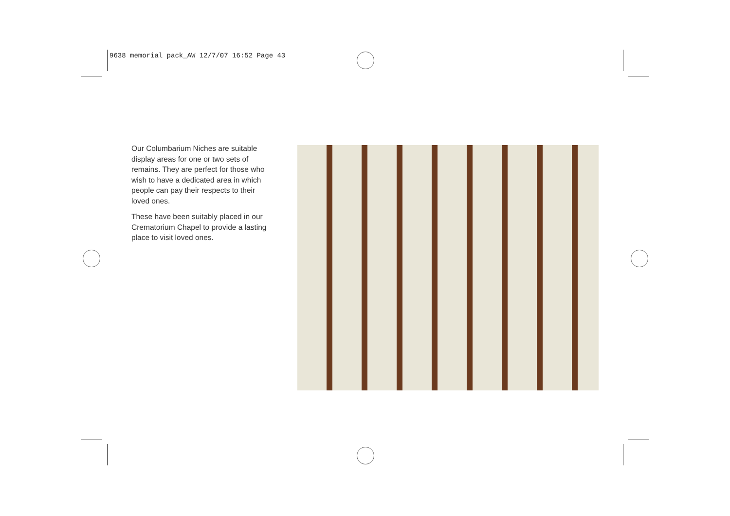9638 memorial pack_AW 12/7/07 16:52 Page 43
Our Columbarium Niches are suitable display areas for one or two sets of remains. They are perfect for those who wish to have a dedicated area in which people can pay their respects to their loved ones.
These have been suitably placed in our Crematorium Chapel to provide a lasting place to visit loved ones.